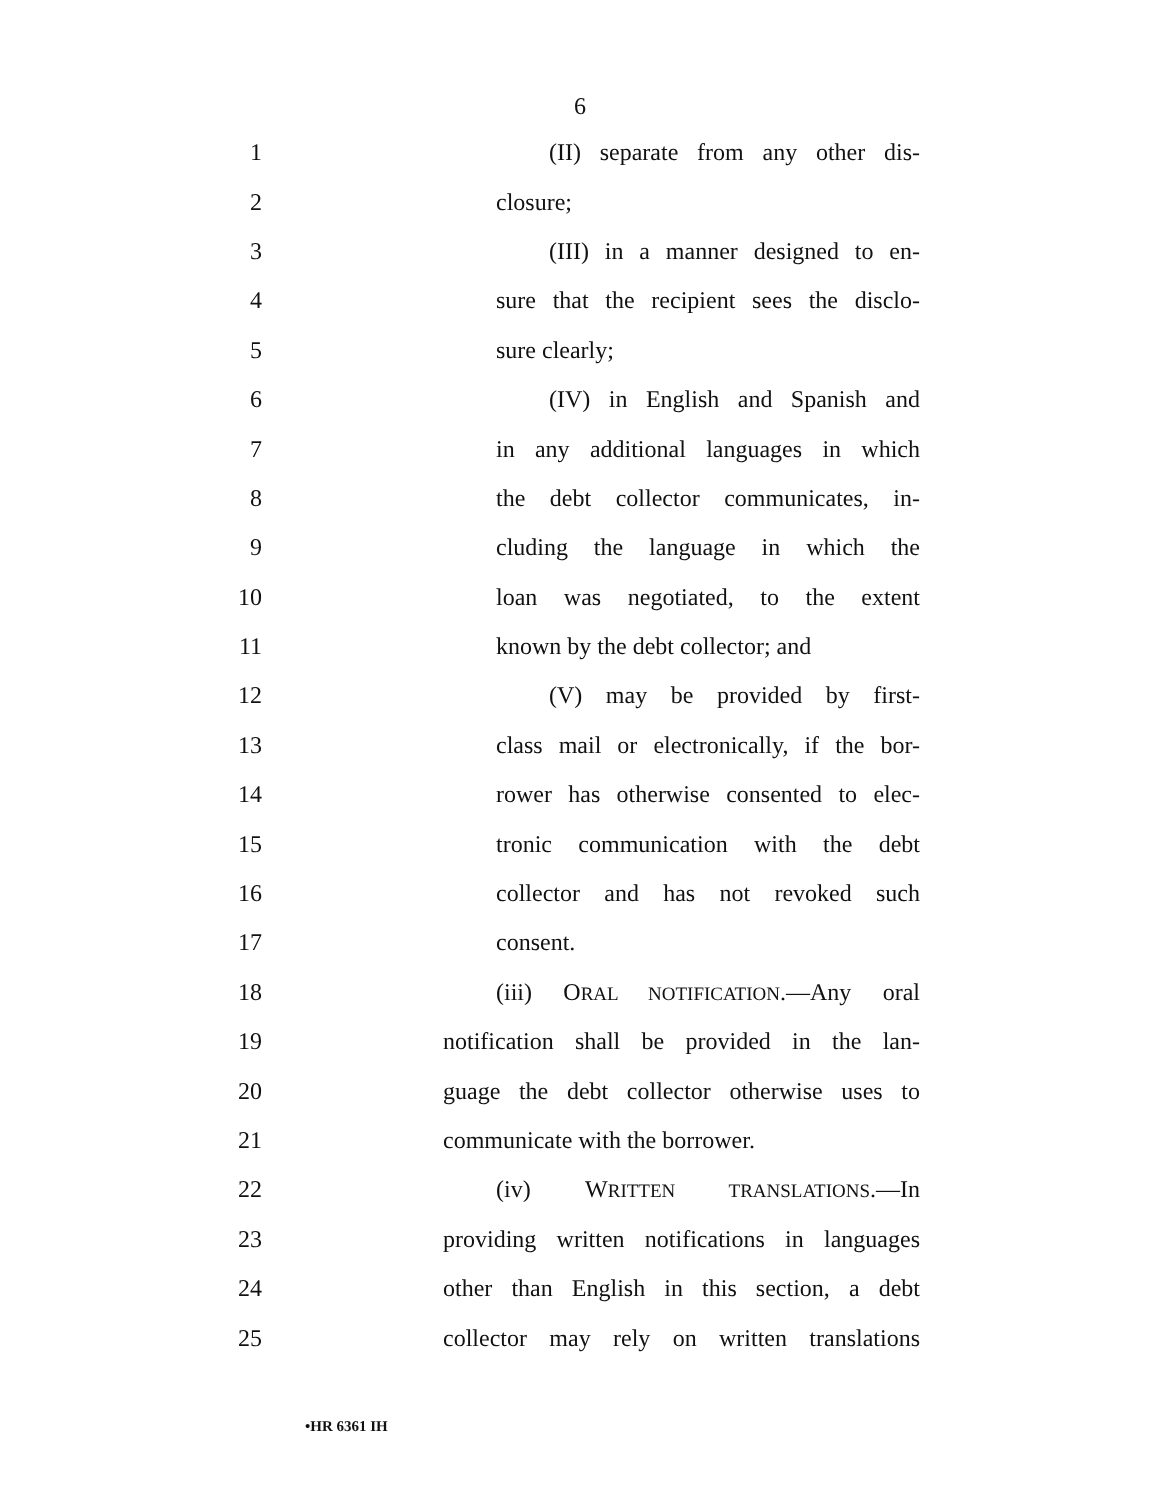6
1 (II) separate from any other dis-
2 closure;
3 (III) in a manner designed to en-
4 sure that the recipient sees the disclo-
5 sure clearly;
6 (IV) in English and Spanish and
7 in any additional languages in which
8 the debt collector communicates, in-
9 cluding the language in which the
10 loan was negotiated, to the extent
11 known by the debt collector; and
12 (V) may be provided by first-
13 class mail or electronically, if the bor-
14 rower has otherwise consented to elec-
15 tronic communication with the debt
16 collector and has not revoked such
17 consent.
18 (iii) ORAL NOTIFICATION.—Any oral
19 notification shall be provided in the lan-
20 guage the debt collector otherwise uses to
21 communicate with the borrower.
22 (iv) WRITTEN TRANSLATIONS.—In
23 providing written notifications in languages
24 other than English in this section, a debt
25 collector may rely on written translations
•HR 6361 IH